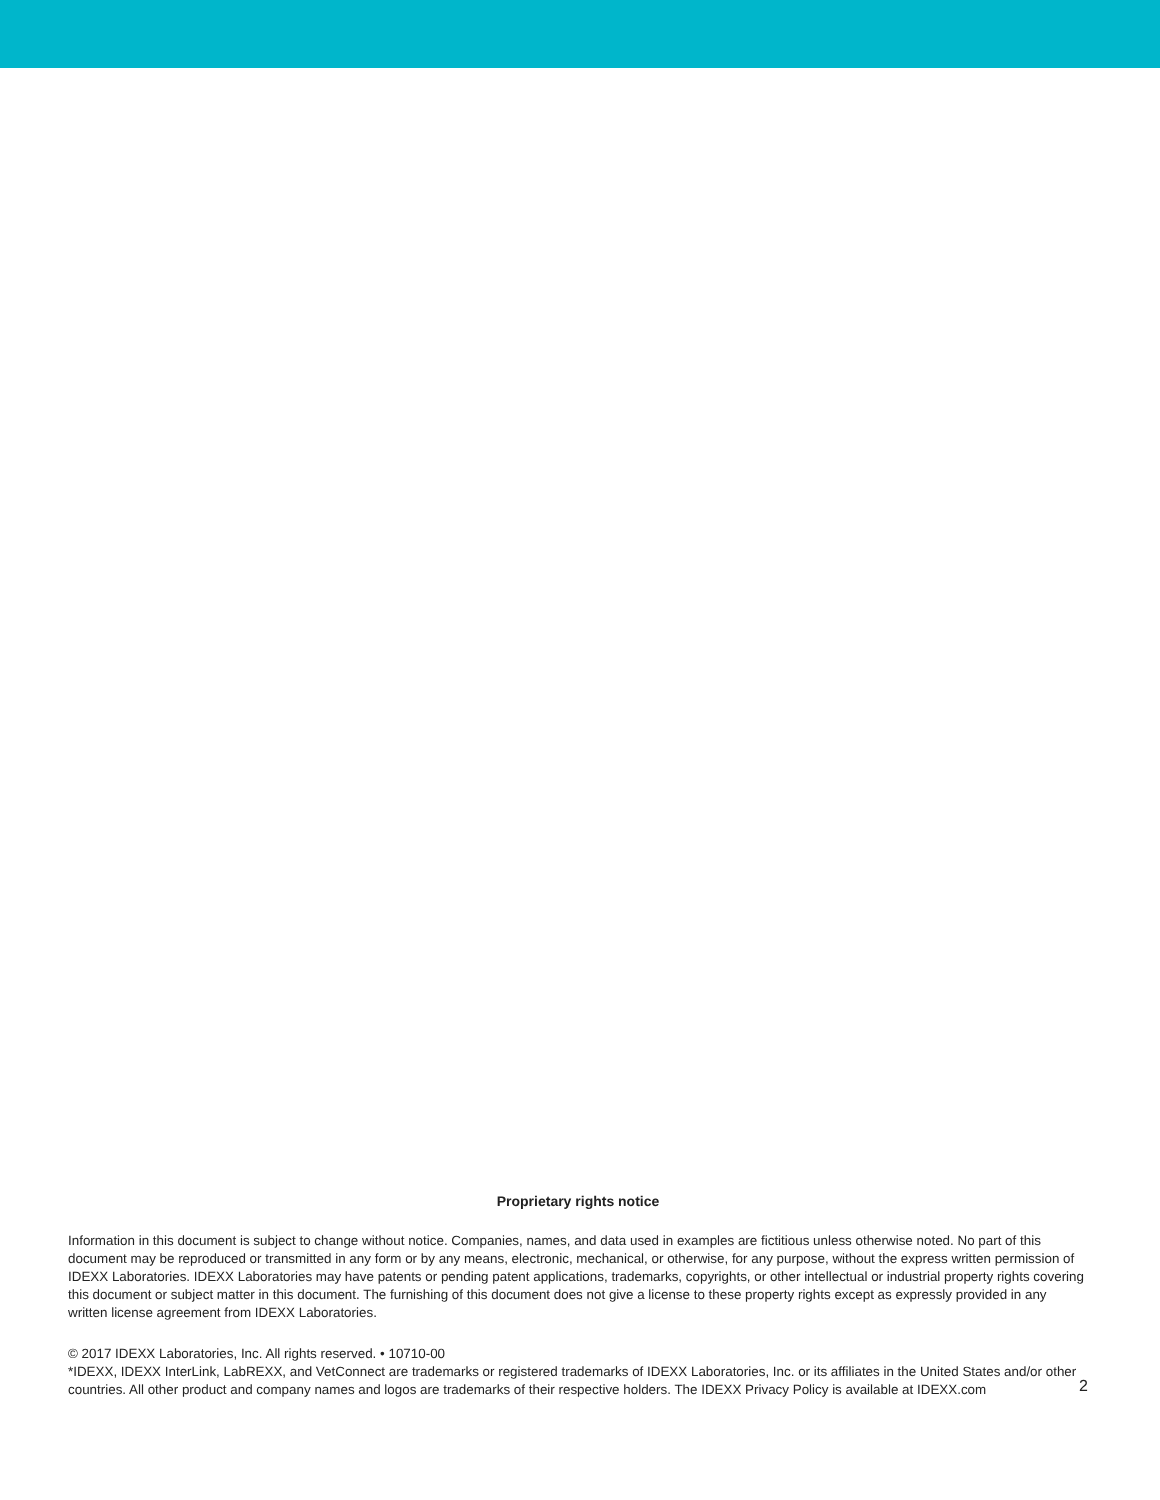Proprietary rights notice
Information in this document is subject to change without notice. Companies, names, and data used in examples are fictitious unless otherwise noted. No part of this document may be reproduced or transmitted in any form or by any means, electronic, mechanical, or otherwise, for any purpose, without the express written permission of IDEXX Laboratories. IDEXX Laboratories may have patents or pending patent applications, trademarks, copyrights, or other intellectual or industrial property rights covering this document or subject matter in this document. The furnishing of this document does not give a license to these property rights except as expressly provided in any written license agreement from IDEXX Laboratories.
© 2017 IDEXX Laboratories, Inc. All rights reserved. • 10710-00
*IDEXX, IDEXX InterLink, LabREXX, and VetConnect are trademarks or registered trademarks of IDEXX Laboratories, Inc. or its affiliates in the United States and/or other countries. All other product and company names and logos are trademarks of their respective holders. The IDEXX Privacy Policy is available at IDEXX.com 2